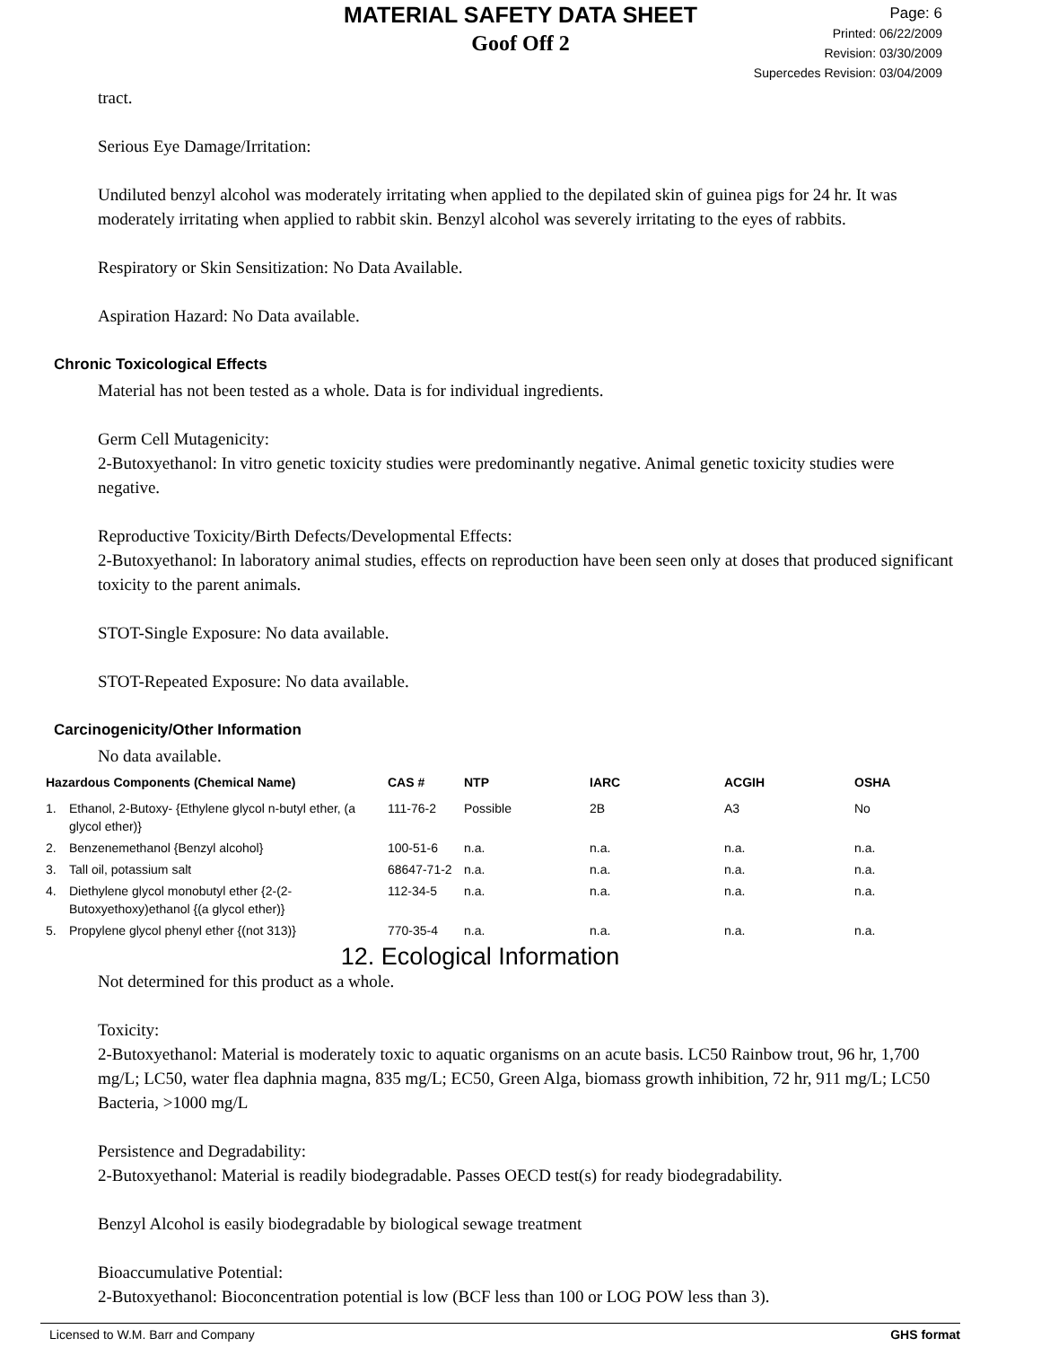MATERIAL SAFETY DATA SHEET
Goof Off 2
Page: 6
Printed: 06/22/2009
Revision: 03/30/2009
Supercedes Revision: 03/04/2009
tract.
Serious Eye Damage/Irritation:
Undiluted benzyl alcohol was moderately irritating when applied to the depilated skin of guinea pigs for 24 hr. It was moderately irritating when applied to rabbit skin. Benzyl alcohol was severely irritating to the eyes of rabbits.
Respiratory or Skin Sensitization: No Data Available.
Aspiration Hazard: No Data available.
Chronic Toxicological Effects
Material has not been tested as a whole. Data is for individual ingredients.
Germ Cell Mutagenicity:
2-Butoxyethanol: In vitro genetic toxicity studies were predominantly negative. Animal genetic toxicity studies were negative.
Reproductive Toxicity/Birth Defects/Developmental Effects:
2-Butoxyethanol: In laboratory animal studies, effects on reproduction have been seen only at doses that produced significant toxicity to the parent animals.
STOT-Single Exposure: No data available.
STOT-Repeated Exposure: No data available.
Carcinogenicity/Other Information
No data available.
| Hazardous Components (Chemical Name) | | CAS # | NTP | IARC | ACGIH | OSHA |
| --- | --- | --- | --- | --- | --- | --- |
| 1. | Ethanol, 2-Butoxy- {Ethylene glycol n-butyl ether, (a glycol ether)} | 111-76-2 | Possible | 2B | A3 | No |
| 2. | Benzenemethanol {Benzyl alcohol} | 100-51-6 | n.a. | n.a. | n.a. | n.a. |
| 3. | Tall oil, potassium salt | 68647-71-2 | n.a. | n.a. | n.a. | n.a. |
| 4. | Diethylene glycol monobutyl ether {2-(2-Butoxyethoxy)ethanol {(a glycol ether)} | 112-34-5 | n.a. | n.a. | n.a. | n.a. |
| 5. | Propylene glycol phenyl ether {(not 313)} | 770-35-4 | n.a. | n.a. | n.a. | n.a. |
12. Ecological Information
Not determined for this product as a whole.
Toxicity:
2-Butoxyethanol: Material is moderately toxic to aquatic organisms on an acute basis. LC50 Rainbow trout, 96 hr, 1,700 mg/L; LC50, water flea daphnia magna, 835 mg/L; EC50, Green Alga, biomass growth inhibition, 72 hr, 911 mg/L; LC50 Bacteria, >1000 mg/L
Persistence and Degradability:
2-Butoxyethanol: Material is readily biodegradable. Passes OECD test(s) for ready biodegradability.
Benzyl Alcohol is easily biodegradable by biological sewage treatment
Bioaccumulative Potential:
2-Butoxyethanol: Bioconcentration potential is low (BCF less than 100 or LOG POW less than 3).
Licensed to W.M. Barr and Company GHS format